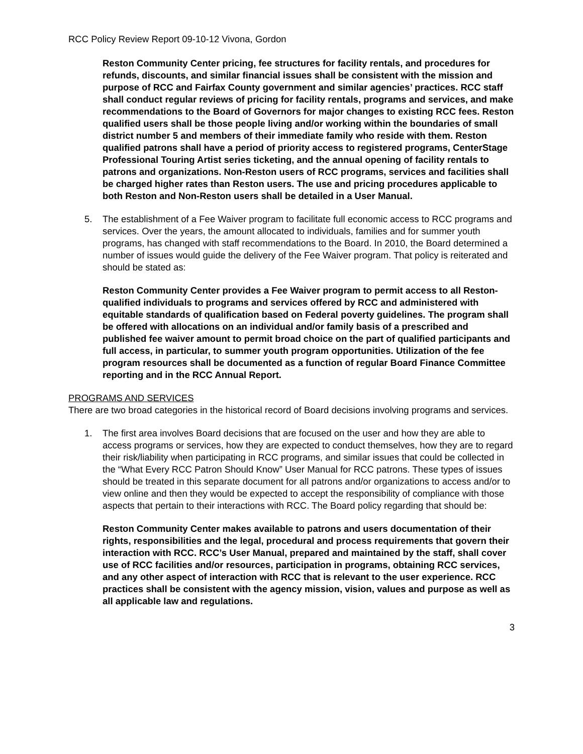RCC Policy Review Report 09-10-12 Vivona, Gordon
Reston Community Center pricing, fee structures for facility rentals, and procedures for refunds, discounts, and similar financial issues shall be consistent with the mission and purpose of RCC and Fairfax County government and similar agencies’ practices. RCC staff shall conduct regular reviews of pricing for facility rentals, programs and services, and make recommendations to the Board of Governors for major changes to existing RCC fees. Reston qualified users shall be those people living and/or working within the boundaries of small district number 5 and members of their immediate family who reside with them. Reston qualified patrons shall have a period of priority access to registered programs, CenterStage Professional Touring Artist series ticketing, and the annual opening of facility rentals to patrons and organizations. Non-Reston users of RCC programs, services and facilities shall be charged higher rates than Reston users. The use and pricing procedures applicable to both Reston and Non-Reston users shall be detailed in a User Manual.
5. The establishment of a Fee Waiver program to facilitate full economic access to RCC programs and services. Over the years, the amount allocated to individuals, families and for summer youth programs, has changed with staff recommendations to the Board. In 2010, the Board determined a number of issues would guide the delivery of the Fee Waiver program. That policy is reiterated and should be stated as:
Reston Community Center provides a Fee Waiver program to permit access to all Reston-qualified individuals to programs and services offered by RCC and administered with equitable standards of qualification based on Federal poverty guidelines. The program shall be offered with allocations on an individual and/or family basis of a prescribed and published fee waiver amount to permit broad choice on the part of qualified participants and full access, in particular, to summer youth program opportunities. Utilization of the fee program resources shall be documented as a function of regular Board Finance Committee reporting and in the RCC Annual Report.
PROGRAMS AND SERVICES
There are two broad categories in the historical record of Board decisions involving programs and services.
1. The first area involves Board decisions that are focused on the user and how they are able to access programs or services, how they are expected to conduct themselves, how they are to regard their risk/liability when participating in RCC programs, and similar issues that could be collected in the “What Every RCC Patron Should Know” User Manual for RCC patrons. These types of issues should be treated in this separate document for all patrons and/or organizations to access and/or to view online and then they would be expected to accept the responsibility of compliance with those aspects that pertain to their interactions with RCC. The Board policy regarding that should be:
Reston Community Center makes available to patrons and users documentation of their rights, responsibilities and the legal, procedural and process requirements that govern their interaction with RCC. RCC’s User Manual, prepared and maintained by the staff, shall cover use of RCC facilities and/or resources, participation in programs, obtaining RCC services, and any other aspect of interaction with RCC that is relevant to the user experience. RCC practices shall be consistent with the agency mission, vision, values and purpose as well as all applicable law and regulations.
3